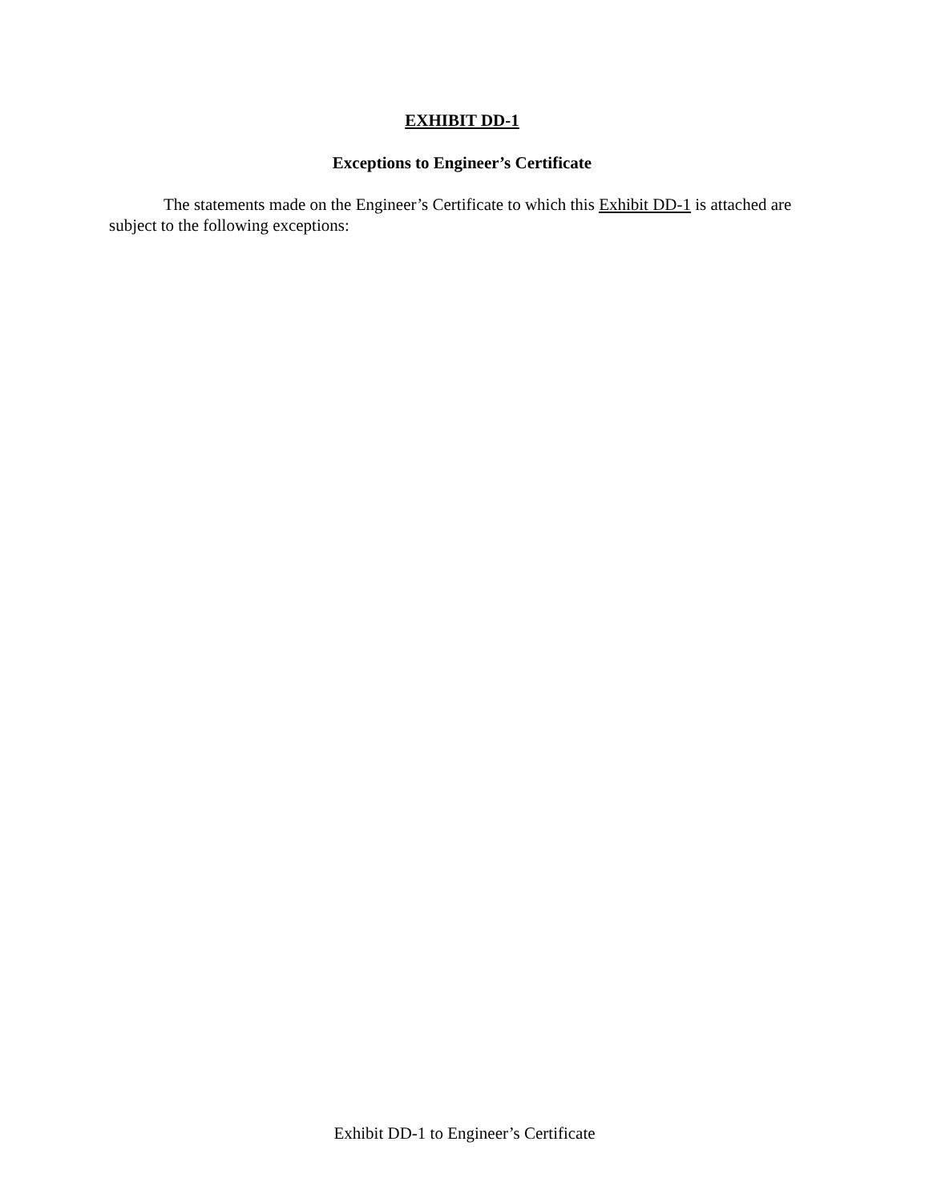EXHIBIT DD-1
Exceptions to Engineer’s Certificate
The statements made on the Engineer’s Certificate to which this Exhibit DD-1 is attached are subject to the following exceptions:
Exhibit DD-1 to Engineer’s Certificate